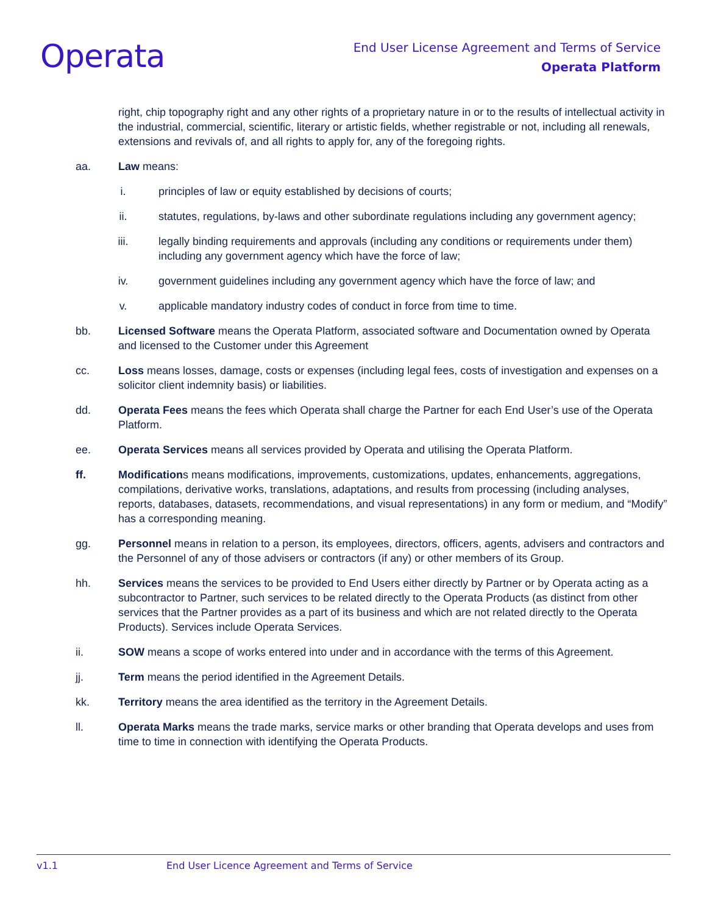Operata
End User License Agreement and Terms of Service
Operata Platform
right, chip topography right and any other rights of a proprietary nature in or to the results of intellectual activity in the industrial, commercial, scientific, literary or artistic fields, whether registrable or not, including all renewals, extensions and revivals of, and all rights to apply for, any of the foregoing rights.
aa. Law means:
i. principles of law or equity established by decisions of courts;
ii. statutes, regulations, by-laws and other subordinate regulations including any government agency;
iii. legally binding requirements and approvals (including any conditions or requirements under them) including any government agency which have the force of law;
iv. government guidelines including any government agency which have the force of law; and
v. applicable mandatory industry codes of conduct in force from time to time.
bb. Licensed Software means the Operata Platform, associated software and Documentation owned by Operata and licensed to the Customer under this Agreement
cc. Loss means losses, damage, costs or expenses (including legal fees, costs of investigation and expenses on a solicitor client indemnity basis) or liabilities.
dd. Operata Fees means the fees which Operata shall charge the Partner for each End User’s use of the Operata Platform.
ee. Operata Services means all services provided by Operata and utilising the Operata Platform.
ff. Modifications means modifications, improvements, customizations, updates, enhancements, aggregations, compilations, derivative works, translations, adaptations, and results from processing (including analyses, reports, databases, datasets, recommendations, and visual representations) in any form or medium, and “Modify” has a corresponding meaning.
gg. Personnel means in relation to a person, its employees, directors, officers, agents, advisers and contractors and the Personnel of any of those advisers or contractors (if any) or other members of its Group.
hh. Services means the services to be provided to End Users either directly by Partner or by Operata acting as a subcontractor to Partner, such services to be related directly to the Operata Products (as distinct from other services that the Partner provides as a part of its business and which are not related directly to the Operata Products). Services include Operata Services.
ii. SOW means a scope of works entered into under and in accordance with the terms of this Agreement.
jj. Term means the period identified in the Agreement Details.
kk. Territory means the area identified as the territory in the Agreement Details.
ll. Operata Marks means the trade marks, service marks or other branding that Operata develops and uses from time to time in connection with identifying the Operata Products.
v1.1 End User Licence Agreement and Terms of Service